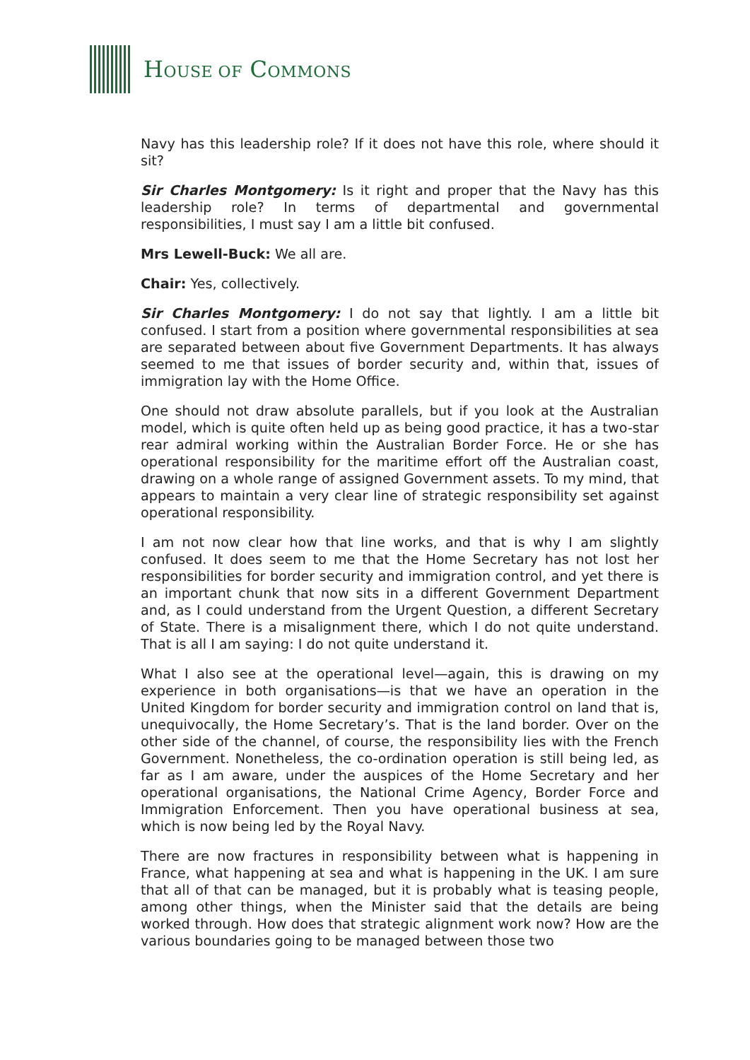HOUSE OF COMMONS
Navy has this leadership role? If it does not have this role, where should it sit?
Sir Charles Montgomery: Is it right and proper that the Navy has this leadership role? In terms of departmental and governmental responsibilities, I must say I am a little bit confused.
Mrs Lewell-Buck: We all are.
Chair: Yes, collectively.
Sir Charles Montgomery: I do not say that lightly. I am a little bit confused. I start from a position where governmental responsibilities at sea are separated between about five Government Departments. It has always seemed to me that issues of border security and, within that, issues of immigration lay with the Home Office.
One should not draw absolute parallels, but if you look at the Australian model, which is quite often held up as being good practice, it has a two-star rear admiral working within the Australian Border Force. He or she has operational responsibility for the maritime effort off the Australian coast, drawing on a whole range of assigned Government assets. To my mind, that appears to maintain a very clear line of strategic responsibility set against operational responsibility.
I am not now clear how that line works, and that is why I am slightly confused. It does seem to me that the Home Secretary has not lost her responsibilities for border security and immigration control, and yet there is an important chunk that now sits in a different Government Department and, as I could understand from the Urgent Question, a different Secretary of State. There is a misalignment there, which I do not quite understand. That is all I am saying: I do not quite understand it.
What I also see at the operational level—again, this is drawing on my experience in both organisations—is that we have an operation in the United Kingdom for border security and immigration control on land that is, unequivocally, the Home Secretary’s. That is the land border. Over on the other side of the channel, of course, the responsibility lies with the French Government. Nonetheless, the co-ordination operation is still being led, as far as I am aware, under the auspices of the Home Secretary and her operational organisations, the National Crime Agency, Border Force and Immigration Enforcement. Then you have operational business at sea, which is now being led by the Royal Navy.
There are now fractures in responsibility between what is happening in France, what happening at sea and what is happening in the UK. I am sure that all of that can be managed, but it is probably what is teasing people, among other things, when the Minister said that the details are being worked through. How does that strategic alignment work now? How are the various boundaries going to be managed between those two